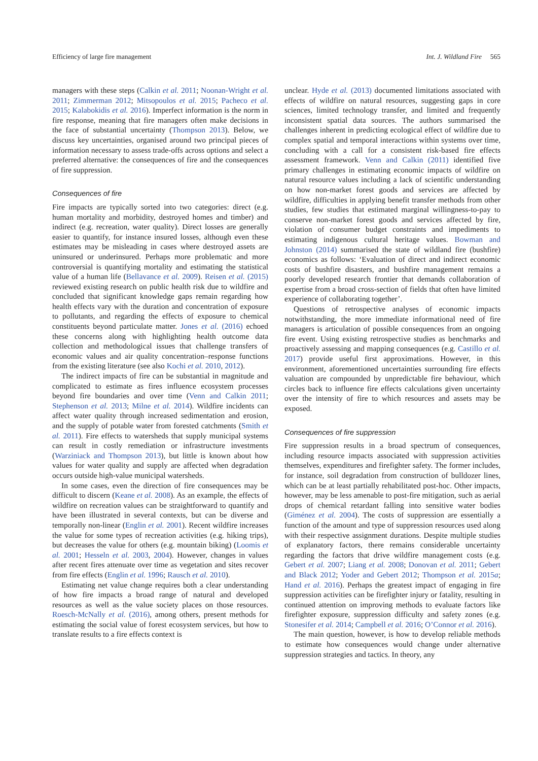Efficiency of large fire management Int. J. Wildland Fire 565
managers with these steps (Calkin et al. 2011; Noonan-Wright et al. 2011; Zimmerman 2012; Mitsopoulos et al. 2015; Pacheco et al. 2015; Kalabokidis et al. 2016). Imperfect information is the norm in fire response, meaning that fire managers often make decisions in the face of substantial uncertainty (Thompson 2013). Below, we discuss key uncertainties, organised around two principal pieces of information necessary to assess trade-offs across options and select a preferred alternative: the consequences of fire and the consequences of fire suppression.
Consequences of fire
Fire impacts are typically sorted into two categories: direct (e.g. human mortality and morbidity, destroyed homes and timber) and indirect (e.g. recreation, water quality). Direct losses are generally easier to quantify, for instance insured losses, although even these estimates may be misleading in cases where destroyed assets are uninsured or underinsured. Perhaps more problematic and more controversial is quantifying mortality and estimating the statistical value of a human life (Bellavance et al. 2009). Reisen et al. (2015) reviewed existing research on public health risk due to wildfire and concluded that significant knowledge gaps remain regarding how health effects vary with the duration and concentration of exposure to pollutants, and regarding the effects of exposure to chemical constituents beyond particulate matter. Jones et al. (2016) echoed these concerns along with highlighting health outcome data collection and methodological issues that challenge transfers of economic values and air quality concentration–response functions from the existing literature (see also Kochi et al. 2010, 2012).
The indirect impacts of fire can be substantial in magnitude and complicated to estimate as fires influence ecosystem processes beyond fire boundaries and over time (Venn and Calkin 2011; Stephenson et al. 2013; Milne et al. 2014). Wildfire incidents can affect water quality through increased sedimentation and erosion, and the supply of potable water from forested catchments (Smith et al. 2011). Fire effects to watersheds that supply municipal systems can result in costly remediation or infrastructure investments (Warziniack and Thompson 2013), but little is known about how values for water quality and supply are affected when degradation occurs outside high-value municipal watersheds.
In some cases, even the direction of fire consequences may be difficult to discern (Keane et al. 2008). As an example, the effects of wildfire on recreation values can be straightforward to quantify and have been illustrated in several contexts, but can be diverse and temporally non-linear (Englin et al. 2001). Recent wildfire increases the value for some types of recreation activities (e.g. hiking trips), but decreases the value for others (e.g. mountain biking) (Loomis et al. 2001; Hesseln et al. 2003, 2004). However, changes in values after recent fires attenuate over time as vegetation and sites recover from fire effects (Englin et al. 1996; Rausch et al. 2010).
Estimating net value change requires both a clear understanding of how fire impacts a broad range of natural and developed resources as well as the value society places on those resources. Roesch-McNally et al. (2016), among others, present methods for estimating the social value of forest ecosystem services, but how to translate results to a fire effects context is
unclear. Hyde et al. (2013) documented limitations associated with effects of wildfire on natural resources, suggesting gaps in core sciences, limited technology transfer, and limited and frequently inconsistent spatial data sources. The authors summarised the challenges inherent in predicting ecological effect of wildfire due to complex spatial and temporal interactions within systems over time, concluding with a call for a consistent risk-based fire effects assessment framework. Venn and Calkin (2011) identified five primary challenges in estimating economic impacts of wildfire on natural resource values including a lack of scientific understanding on how non-market forest goods and services are affected by wildfire, difficulties in applying benefit transfer methods from other studies, few studies that estimated marginal willingness-to-pay to conserve non-market forest goods and services affected by fire, violation of consumer budget constraints and impediments to estimating indigenous cultural heritage values. Bowman and Johnston (2014) summarised the state of wildland fire (bushfire) economics as follows: ‘Evaluation of direct and indirect economic costs of bushfire disasters, and bushfire management remains a poorly developed research frontier that demands collaboration of expertise from a broad cross-section of fields that often have limited experience of collaborating together’.
Questions of retrospective analyses of economic impacts notwithstanding, the more immediate informational need of fire managers is articulation of possible consequences from an ongoing fire event. Using existing retrospective studies as benchmarks and proactively assessing and mapping consequences (e.g. Castillo et al. 2017) provide useful first approximations. However, in this environment, aforementioned uncertainties surrounding fire effects valuation are compounded by unpredictable fire behaviour, which circles back to influence fire effects calculations given uncertainty over the intensity of fire to which resources and assets may be exposed.
Consequences of fire suppression
Fire suppression results in a broad spectrum of consequences, including resource impacts associated with suppression activities themselves, expenditures and firefighter safety. The former includes, for instance, soil degradation from construction of bulldozer lines, which can be at least partially rehabilitated post-hoc. Other impacts, however, may be less amenable to post-fire mitigation, such as aerial drops of chemical retardant falling into sensitive water bodies (Giménez et al. 2004). The costs of suppression are essentially a function of the amount and type of suppression resources used along with their respective assignment durations. Despite multiple studies of explanatory factors, there remains considerable uncertainty regarding the factors that drive wildfire management costs (e.g. Gebert et al. 2007; Liang et al. 2008; Donovan et al. 2011; Gebert and Black 2012; Yoder and Gebert 2012; Thompson et al. 2015a; Hand et al. 2016). Perhaps the greatest impact of engaging in fire suppression activities can be firefighter injury or fatality, resulting in continued attention on improving methods to evaluate factors like firefighter exposure, suppression difficulty and safety zones (e.g. Stonesifer et al. 2014; Campbell et al. 2016; O’Connor et al. 2016).
The main question, however, is how to develop reliable methods to estimate how consequences would change under alternative suppression strategies and tactics. In theory, any